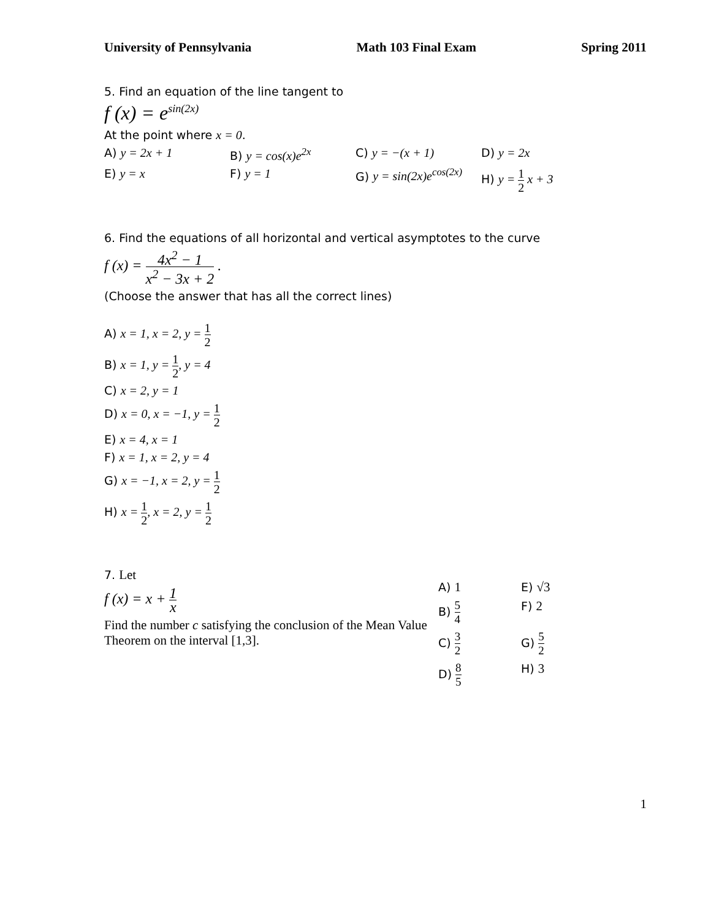University of Pennsylvania Math 103 Final Exam Spring 2011
5. Find an equation of the line tangent to
f (x) = e<sup>sin(2x)</sup>
At the point where x = 0.
A) y = 2x + 1 B) y = cos(x)e<sup>2x</sup> C) y = −(x + 1) D) y = 2x
E) y = x F) y = 1 G) y = sin(2x)e<sup>cos(2x)</sup>
H) y = 1 2 x + 3
6. Find the equations of all horizontal and vertical asymptotes to the curve
f (x) = 4x<sup>2</sup> − 1 x<sup>2</sup> − 3x + 2 .
(Choose the answer that has all the correct lines)
A) x = 1, x = 2, y = 1 2
B) x = 1, y = 1 2, y = 4
C) x = 2, y = 1
D) x = 0, x = −1, y = 1 2
E) x = 4, x = 1
F) x = 1, x = 2, y = 4
G) x = −1, x = 2, y = 1 2
H) x = 1 2, x = 2, y = 1 2
7. Let
f (x) = x + 1 x
Find the number c satisfying the conclusion of the Mean Value Theorem on the interval [1,3].
A) 1 E) √3
B) 5 4
F) 2
C) 3 2
G) 5 2
D) 8 5
H) 3
1